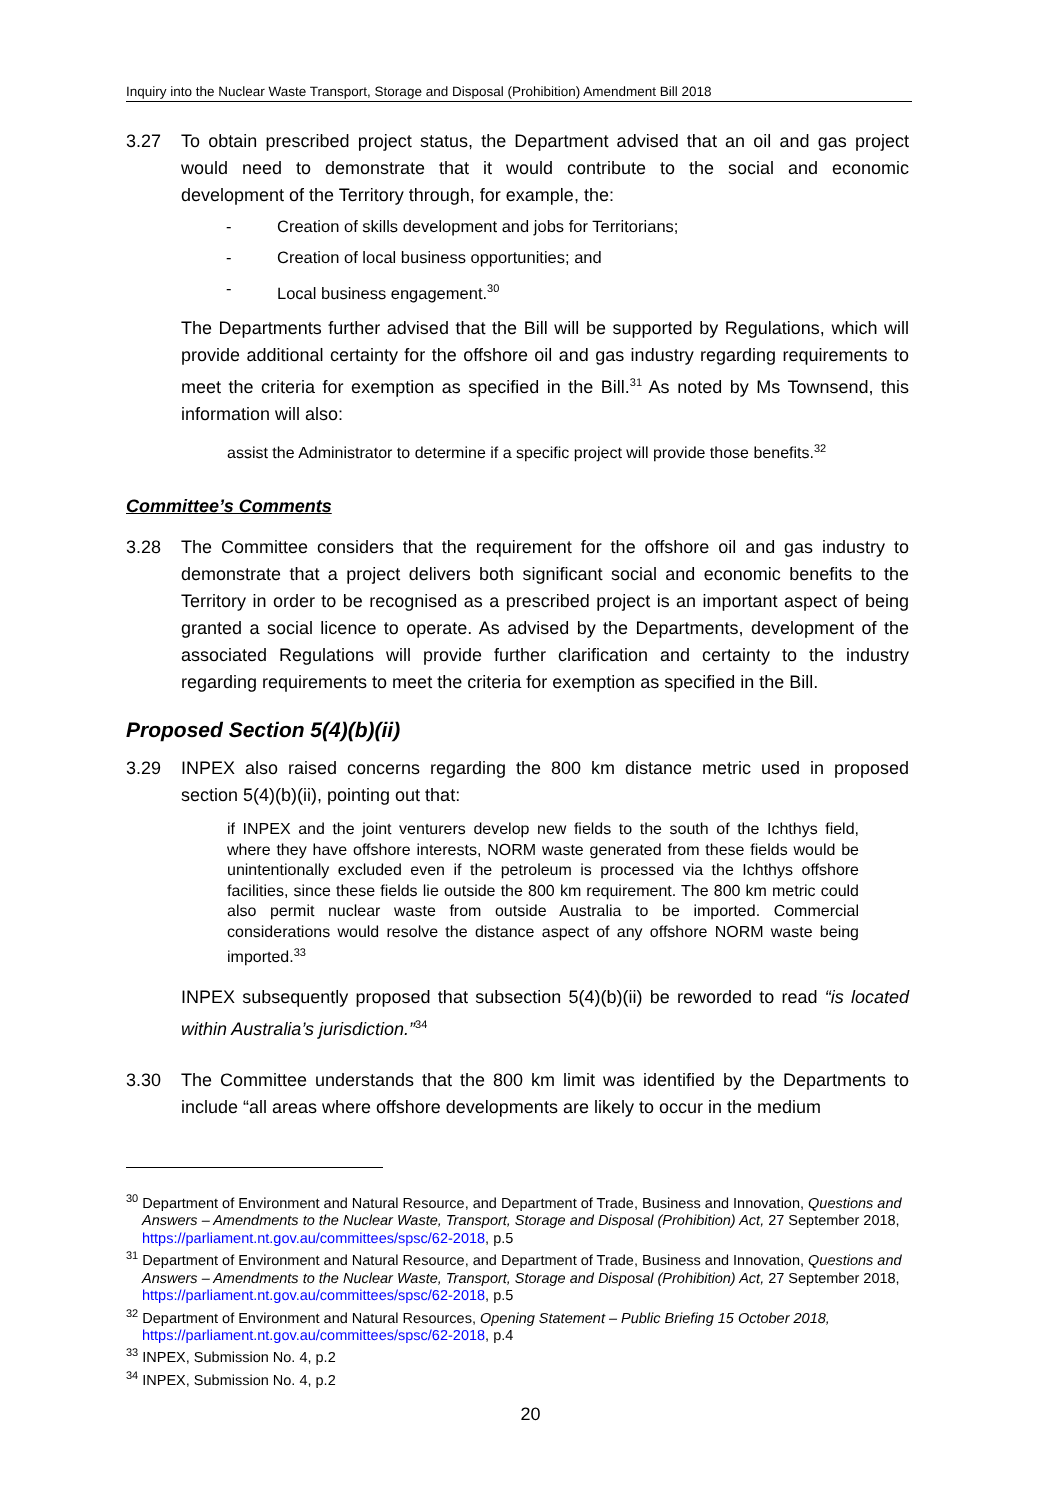Inquiry into the Nuclear Waste Transport, Storage and Disposal (Prohibition) Amendment Bill 2018
3.27 To obtain prescribed project status, the Department advised that an oil and gas project would need to demonstrate that it would contribute to the social and economic development of the Territory through, for example, the:
- Creation of skills development and jobs for Territorians;
- Creation of local business opportunities; and
- Local business engagement.<sup>30</sup>
The Departments further advised that the Bill will be supported by Regulations, which will provide additional certainty for the offshore oil and gas industry regarding requirements to meet the criteria for exemption as specified in the Bill.<sup>31</sup> As noted by Ms Townsend, this information will also:
assist the Administrator to determine if a specific project will provide those benefits.<sup>32</sup>
Committee’s Comments
3.28 The Committee considers that the requirement for the offshore oil and gas industry to demonstrate that a project delivers both significant social and economic benefits to the Territory in order to be recognised as a prescribed project is an important aspect of being granted a social licence to operate. As advised by the Departments, development of the associated Regulations will provide further clarification and certainty to the industry regarding requirements to meet the criteria for exemption as specified in the Bill.
Proposed Section 5(4)(b)(ii)
3.29 INPEX also raised concerns regarding the 800 km distance metric used in proposed section 5(4)(b)(ii), pointing out that:
if INPEX and the joint venturers develop new fields to the south of the Ichthys field, where they have offshore interests, NORM waste generated from these fields would be unintentionally excluded even if the petroleum is processed via the Ichthys offshore facilities, since these fields lie outside the 800 km requirement. The 800 km metric could also permit nuclear waste from outside Australia to be imported. Commercial considerations would resolve the distance aspect of any offshore NORM waste being imported.<sup>33</sup>
INPEX subsequently proposed that subsection 5(4)(b)(ii) be reworded to read “is located within Australia’s jurisdiction.”<sup>34</sup>
3.30 The Committee understands that the 800 km limit was identified by the Departments to include “all areas where offshore developments are likely to occur in the medium
<sup>30</sup> Department of Environment and Natural Resource, and Department of Trade, Business and Innovation, Questions and Answers – Amendments to the Nuclear Waste, Transport, Storage and Disposal (Prohibition) Act, 27 September 2018, https://parliament.nt.gov.au/committees/spsc/62-2018, p.5
<sup>31</sup> Department of Environment and Natural Resource, and Department of Trade, Business and Innovation, Questions and Answers – Amendments to the Nuclear Waste, Transport, Storage and Disposal (Prohibition) Act, 27 September 2018, https://parliament.nt.gov.au/committees/spsc/62-2018, p.5
<sup>32</sup> Department of Environment and Natural Resources, Opening Statement – Public Briefing 15 October 2018, https://parliament.nt.gov.au/committees/spsc/62-2018, p.4
<sup>33</sup> INPEX, Submission No. 4, p.2
<sup>34</sup> INPEX, Submission No. 4, p.2
20